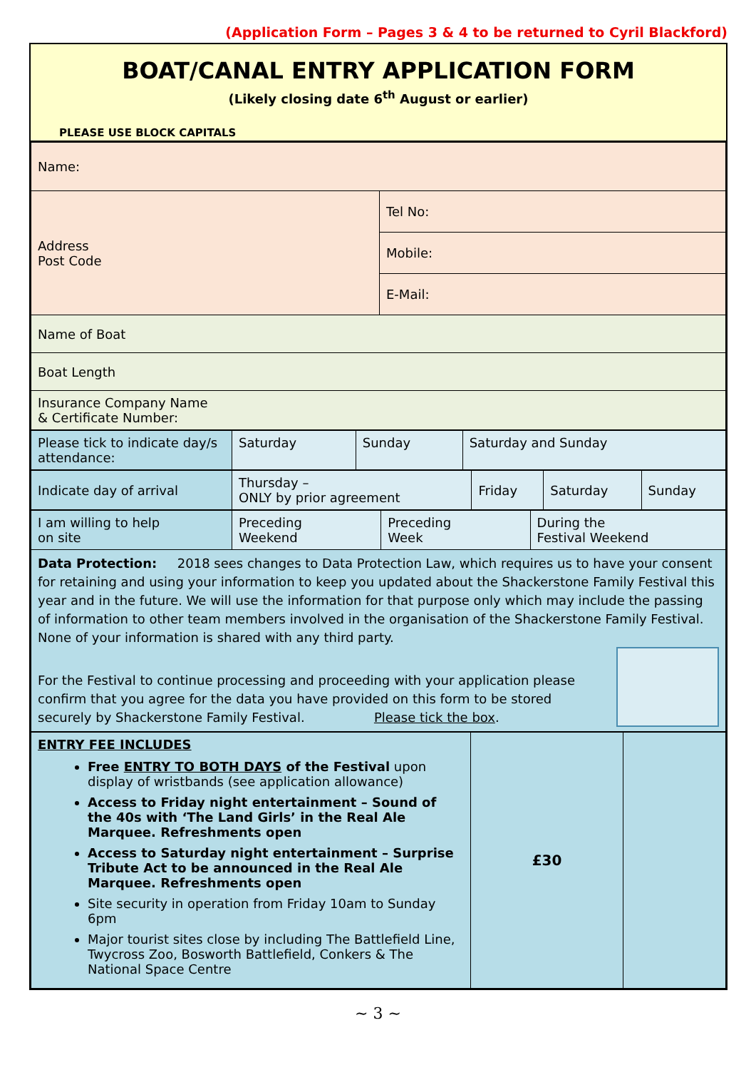(Application Form – Pages 3 & 4 to be returned to Cyril Blackford)
BOAT/CANAL ENTRY APPLICATION FORM
(Likely closing date 6<sup>th</sup> August or earlier)
PLEASE USE BLOCK CAPITALS
| Name: | |
| Address Post Code | Tel No: |
| | Mobile: |
| | E-Mail: |
| Name of Boat | |
| Boat Length | |
| Insurance Company Name & Certificate Number: | |
| Please tick to indicate day/s attendance: | Saturday | Sunday | Saturday and Sunday |
| Indicate day of arrival | Thursday – ONLY by prior agreement | Friday | Saturday | Sunday |
| I am willing to help on site | Preceding Weekend | Preceding Week | During the Festival Weekend |
| Data Protection: 2018 sees changes to Data Protection Law, which requires us to have your consent for retaining and using your information to keep you updated about the Shackerstone Family Festival this year and in the future. We will use the information for that purpose only which may include the passing of information to other team members involved in the organisation of the Shackerstone Family Festival. None of your information is shared with any third party. For the Festival to continue processing and proceeding with your application please confirm that you agree for the data you have provided on this form to be stored securely by Shackerstone Family Festival. Please tick the box . | | | |
| ENTRY FEE INCLUDES Free ENTRY TO BOTH DAYS of the Festival upon display of wristbands (see application allowance) Access to Friday night entertainment – Sound of the 40s with ‘The Land Girls’ in the Real Ale Marquee. Refreshments open Access to Saturday night entertainment – Surprise Tribute Act to be announced in the Real Ale Marquee. Refreshments open Site security in operation from Friday 10am to Sunday 6pm Major tourist sites close by including The Battlefield Line, Twycross Zoo, Bosworth Battlefield, Conkers & The National Space Centre | £30 | |
~ 3 ~